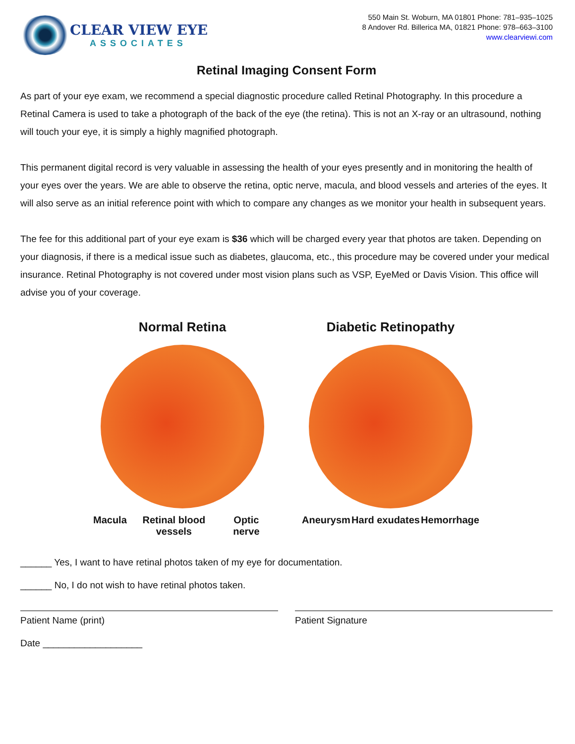CLEAR VIEW EYE
ASSOCIATES
550 Main St. Woburn, MA 01801 Phone: 781–935–1025
8 Andover Rd. Billerica MA, 01821 Phone: 978–663–3100
www.clearviewi.com
Retinal Imaging Consent Form
As part of your eye exam, we recommend a special diagnostic procedure called Retinal Photography. In this procedure a Retinal Camera is used to take a photograph of the back of the eye (the retina). This is not an X-ray or an ultrasound, nothing will touch your eye, it is simply a highly magnified photograph.
This permanent digital record is very valuable in assessing the health of your eyes presently and in monitoring the health of your eyes over the years. We are able to observe the retina, optic nerve, macula, and blood vessels and arteries of the eyes. It will also serve as an initial reference point with which to compare any changes as we monitor your health in subsequent years.
The fee for this additional part of your eye exam is $36 which will be charged every year that photos are taken. Depending on your diagnosis, if there is a medical issue such as diabetes, glaucoma, etc., this procedure may be covered under your medical insurance. Retinal Photography is not covered under most vision plans such as VSP, EyeMed or Davis Vision. This office will advise you of your coverage.
Normal Retina
Macula Retinal blood vessels Optic nerve
Diabetic Retinopathy
Aneurysm Hard exudates Hemorrhage
______ Yes, I want to have retinal photos taken of my eye for documentation.
______ No, I do not wish to have retinal photos taken.
Patient Name (print) Patient Signature
Date ___________________